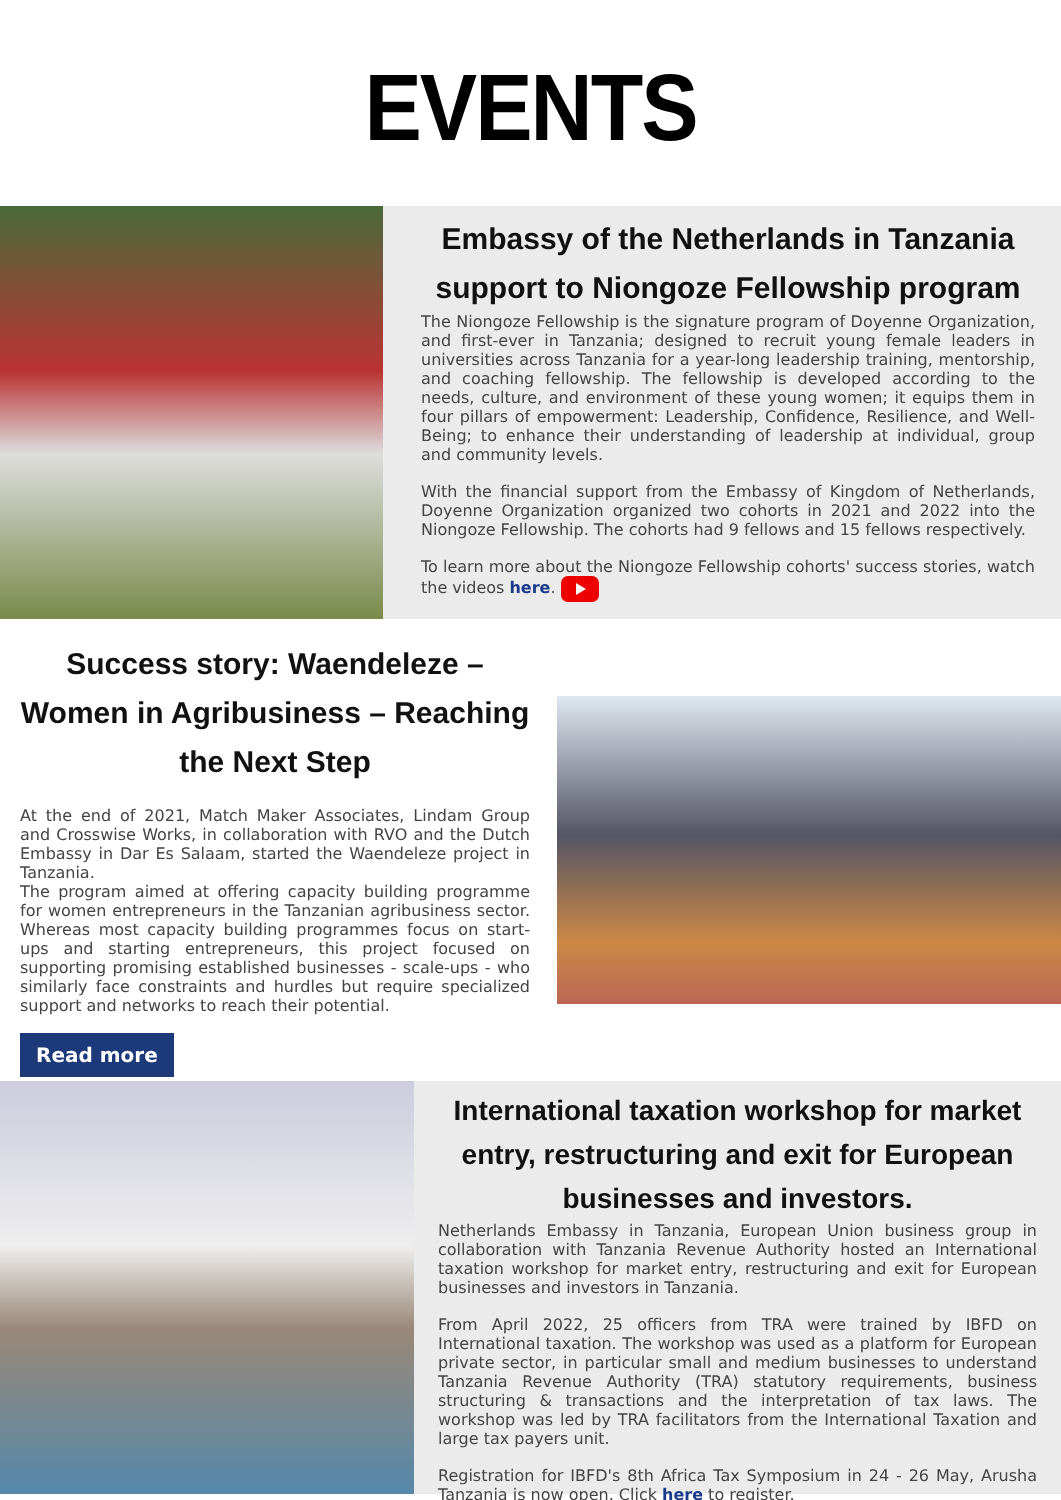EVENTS
Embassy of the Netherlands in Tanzania support to Niongoze Fellowship program
The Niongoze Fellowship is the signature program of Doyenne Organization, and first-ever in Tanzania; designed to recruit young female leaders in universities across Tanzania for a year-long leadership training, mentorship, and coaching fellowship. The fellowship is developed according to the needs, culture, and environment of these young women; it equips them in four pillars of empowerment: Leadership, Confidence, Resilience, and Well-Being; to enhance their understanding of leadership at individual, group and community levels.
With the financial support from the Embassy of Kingdom of Netherlands, Doyenne Organization organized two cohorts in 2021 and 2022 into the Niongoze Fellowship. The cohorts had 9 fellows and 15 fellows respectively.
To learn more about the Niongoze Fellowship cohorts' success stories, watch the videos here.
Success story: Waendeleze – Women in Agribusiness – Reaching the Next Step
At the end of 2021, Match Maker Associates, Lindam Group and Crosswise Works, in collaboration with RVO and the Dutch Embassy in Dar Es Salaam, started the Waendeleze project in Tanzania.
The program aimed at offering capacity building programme for women entrepreneurs in the Tanzanian agribusiness sector. Whereas most capacity building programmes focus on start-ups and starting entrepreneurs, this project focused on supporting promising established businesses - scale-ups - who similarly face constraints and hurdles but require specialized support and networks to reach their potential.
Read more
International taxation workshop for market entry, restructuring and exit for European businesses and investors.
Netherlands Embassy in Tanzania, European Union business group in collaboration with Tanzania Revenue Authority hosted an International taxation workshop for market entry, restructuring and exit for European businesses and investors in Tanzania.
From April 2022, 25 officers from TRA were trained by IBFD on International taxation. The workshop was used as a platform for European private sector, in particular small and medium businesses to understand Tanzania Revenue Authority (TRA) statutory requirements, business structuring & transactions and the interpretation of tax laws. The workshop was led by TRA facilitators from the International Taxation and large tax payers unit.
Registration for IBFD's 8th Africa Tax Symposium in 24 - 26 May, Arusha Tanzania is now open. Click here to register.